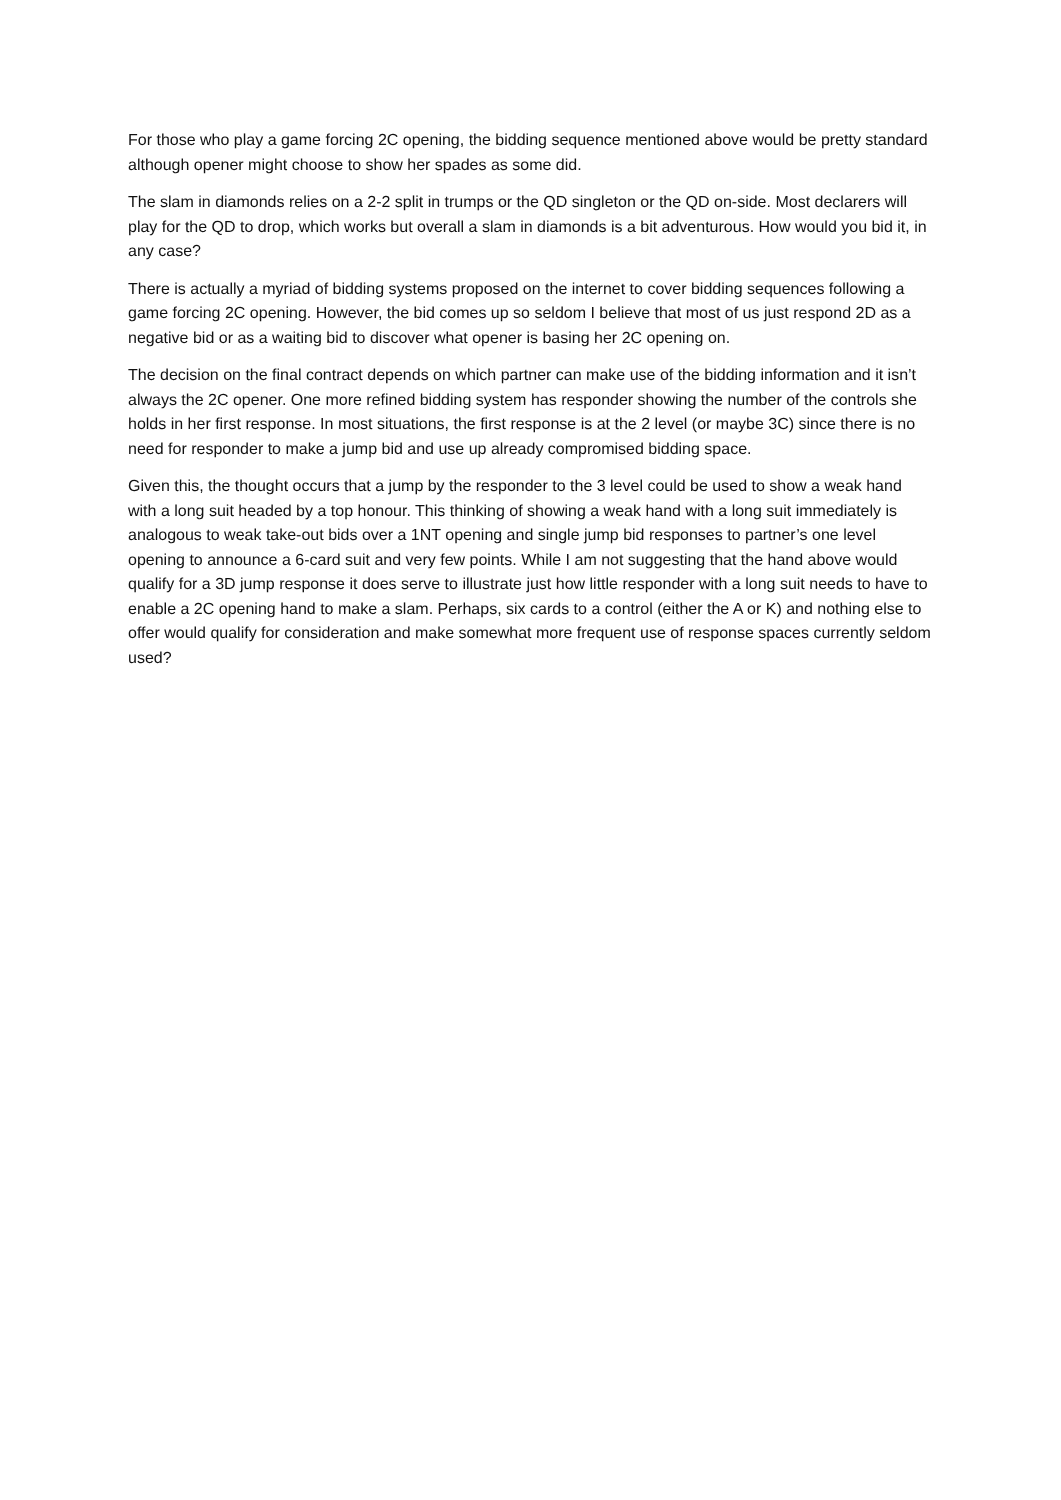For those who play a game forcing 2C opening, the bidding sequence mentioned above would be pretty standard although opener might choose to show her spades as some did.
The slam in diamonds relies on a 2-2 split in trumps or the QD singleton or the QD on-side. Most declarers will play for the QD to drop, which works but overall a slam in diamonds is a bit adventurous. How would you bid it, in any case?
There is actually a myriad of bidding systems proposed on the internet to cover bidding sequences following a game forcing 2C opening. However, the bid comes up so seldom I believe that most of us just respond 2D as a negative bid or as a waiting bid to discover what opener is basing her 2C opening on.
The decision on the final contract depends on which partner can make use of the bidding information and it isn’t always the 2C opener. One more refined bidding system has responder showing the number of the controls she holds in her first response. In most situations, the first response is at the 2 level (or maybe 3C) since there is no need for responder to make a jump bid and use up already compromised bidding space.
Given this, the thought occurs that a jump by the responder to the 3 level could be used to show a weak hand with a long suit headed by a top honour. This thinking of showing a weak hand with a long suit immediately is analogous to weak take-out bids over a 1NT opening and single jump bid responses to partner’s one level opening to announce a 6-card suit and very few points. While I am not suggesting that the hand above would qualify for a 3D jump response it does serve to illustrate just how little responder with a long suit needs to have to enable a 2C opening hand to make a slam. Perhaps, six cards to a control (either the A or K) and nothing else to offer would qualify for consideration and make somewhat more frequent use of response spaces currently seldom used?